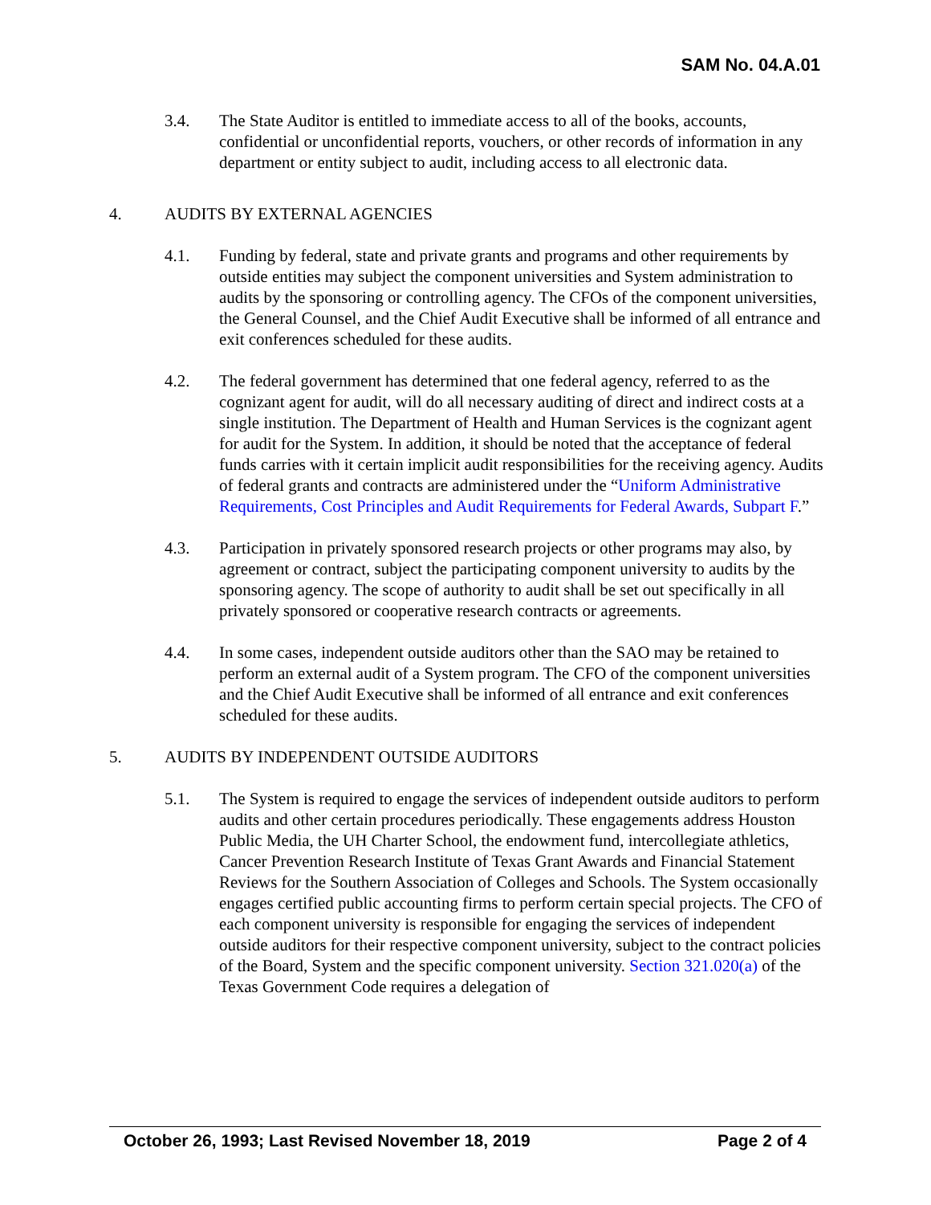SAM No. 04.A.01
3.4. The State Auditor is entitled to immediate access to all of the books, accounts, confidential or unconfidential reports, vouchers, or other records of information in any department or entity subject to audit, including access to all electronic data.
4. AUDITS BY EXTERNAL AGENCIES
4.1. Funding by federal, state and private grants and programs and other requirements by outside entities may subject the component universities and System administration to audits by the sponsoring or controlling agency. The CFOs of the component universities, the General Counsel, and the Chief Audit Executive shall be informed of all entrance and exit conferences scheduled for these audits.
4.2. The federal government has determined that one federal agency, referred to as the cognizant agent for audit, will do all necessary auditing of direct and indirect costs at a single institution. The Department of Health and Human Services is the cognizant agent for audit for the System. In addition, it should be noted that the acceptance of federal funds carries with it certain implicit audit responsibilities for the receiving agency. Audits of federal grants and contracts are administered under the “Uniform Administrative Requirements, Cost Principles and Audit Requirements for Federal Awards, Subpart F.”
4.3. Participation in privately sponsored research projects or other programs may also, by agreement or contract, subject the participating component university to audits by the sponsoring agency. The scope of authority to audit shall be set out specifically in all privately sponsored or cooperative research contracts or agreements.
4.4. In some cases, independent outside auditors other than the SAO may be retained to perform an external audit of a System program. The CFO of the component universities and the Chief Audit Executive shall be informed of all entrance and exit conferences scheduled for these audits.
5. AUDITS BY INDEPENDENT OUTSIDE AUDITORS
5.1. The System is required to engage the services of independent outside auditors to perform audits and other certain procedures periodically. These engagements address Houston Public Media, the UH Charter School, the endowment fund, intercollegiate athletics, Cancer Prevention Research Institute of Texas Grant Awards and Financial Statement Reviews for the Southern Association of Colleges and Schools. The System occasionally engages certified public accounting firms to perform certain special projects. The CFO of each component university is responsible for engaging the services of independent outside auditors for their respective component university, subject to the contract policies of the Board, System and the specific component university. Section 321.020(a) of the Texas Government Code requires a delegation of
October 26, 1993; Last Revised November 18, 2019 Page 2 of 4